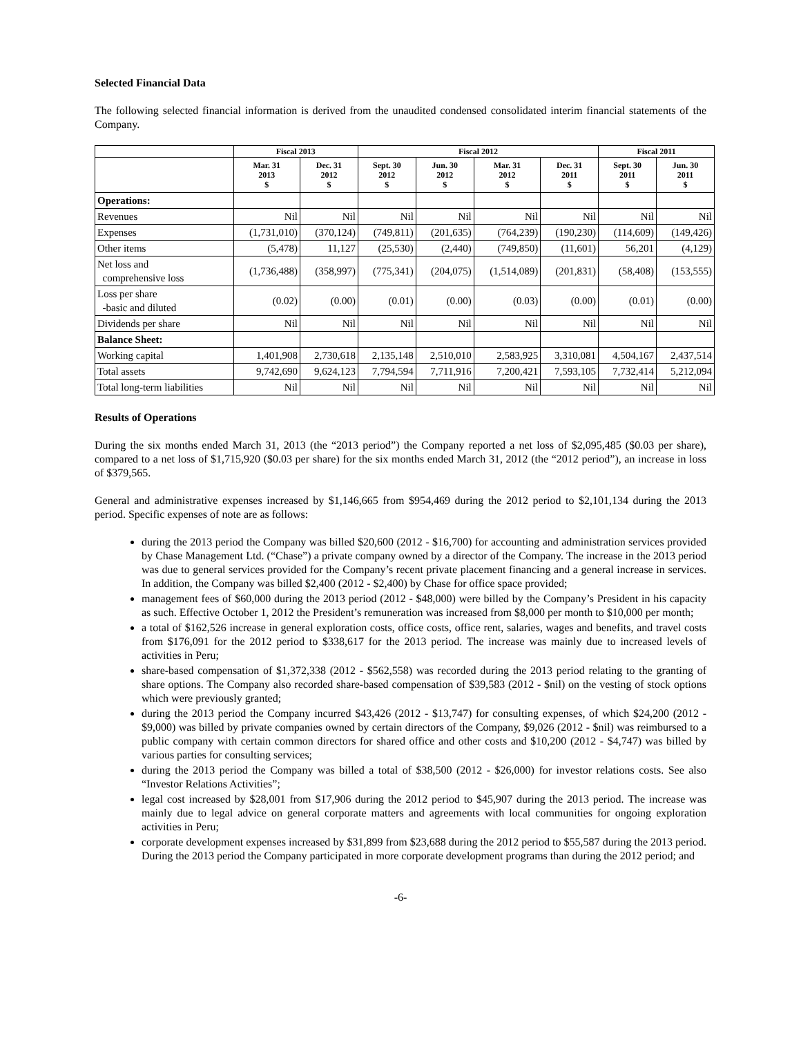Selected Financial Data
The following selected financial information is derived from the unaudited condensed consolidated interim financial statements of the Company.
| | Fiscal 2013 | | Fiscal 2012 | | | | Fiscal 2011 | |
| --- | --- | --- | --- | --- | --- | --- | --- | --- |
| | Mar. 31 2013 $ | Dec. 31 2012 $ | Sept. 30 2012 $ | Jun. 30 2012 $ | Mar. 31 2012 $ | Dec. 31 2011 $ | Sept. 30 2011 $ | Jun. 30 2011 $ |
| Operations: | | | | | | | | |
| Revenues | Nil | Nil | Nil | Nil | Nil | Nil | Nil | Nil |
| Expenses | (1,731,010) | (370,124) | (749,811) | (201,635) | (764,239) | (190,230) | (114,609) | (149,426) |
| Other items | (5,478) | 11,127 | (25,530) | (2,440) | (749,850) | (11,601) | 56,201 | (4,129) |
| Net loss and comprehensive loss | (1,736,488) | (358,997) | (775,341) | (204,075) | (1,514,089) | (201,831) | (58,408) | (153,555) |
| Loss per share -basic and diluted | (0.02) | (0.00) | (0.01) | (0.00) | (0.03) | (0.00) | (0.01) | (0.00) |
| Dividends per share | Nil | Nil | Nil | Nil | Nil | Nil | Nil | Nil |
| Balance Sheet: | | | | | | | | |
| Working capital | 1,401,908 | 2,730,618 | 2,135,148 | 2,510,010 | 2,583,925 | 3,310,081 | 4,504,167 | 2,437,514 |
| Total assets | 9,742,690 | 9,624,123 | 7,794,594 | 7,711,916 | 7,200,421 | 7,593,105 | 7,732,414 | 5,212,094 |
| Total long-term liabilities | Nil | Nil | Nil | Nil | Nil | Nil | Nil | Nil |
Results of Operations
During the six months ended March 31, 2013 (the “2013 period”) the Company reported a net loss of $2,095,485 ($0.03 per share), compared to a net loss of $1,715,920 ($0.03 per share) for the six months ended March 31, 2012 (the “2012 period”), an increase in loss of $379,565.
General and administrative expenses increased by $1,146,665 from $954,469 during the 2012 period to $2,101,134 during the 2013 period. Specific expenses of note are as follows:
during the 2013 period the Company was billed $20,600 (2012 - $16,700) for accounting and administration services provided by Chase Management Ltd. (“Chase”) a private company owned by a director of the Company. The increase in the 2013 period was due to general services provided for the Company’s recent private placement financing and a general increase in services. In addition, the Company was billed $2,400 (2012 - $2,400) by Chase for office space provided;
management fees of $60,000 during the 2013 period (2012 - $48,000) were billed by the Company’s President in his capacity as such. Effective October 1, 2012 the President’s remuneration was increased from $8,000 per month to $10,000 per month;
a total of $162,526 increase in general exploration costs, office costs, office rent, salaries, wages and benefits, and travel costs from $176,091 for the 2012 period to $338,617 for the 2013 period. The increase was mainly due to increased levels of activities in Peru;
share-based compensation of $1,372,338 (2012 - $562,558) was recorded during the 2013 period relating to the granting of share options. The Company also recorded share-based compensation of $39,583 (2012 - $nil) on the vesting of stock options which were previously granted;
during the 2013 period the Company incurred $43,426 (2012 - $13,747) for consulting expenses, of which $24,200 (2012 - $9,000) was billed by private companies owned by certain directors of the Company, $9,026 (2012 - $nil) was reimbursed to a public company with certain common directors for shared office and other costs and $10,200 (2012 - $4,747) was billed by various parties for consulting services;
during the 2013 period the Company was billed a total of $38,500 (2012 - $26,000) for investor relations costs. See also “Investor Relations Activities”;
legal cost increased by $28,001 from $17,906 during the 2012 period to $45,907 during the 2013 period. The increase was mainly due to legal advice on general corporate matters and agreements with local communities for ongoing exploration activities in Peru;
corporate development expenses increased by $31,899 from $23,688 during the 2012 period to $55,587 during the 2013 period. During the 2013 period the Company participated in more corporate development programs than during the 2012 period; and
-6-